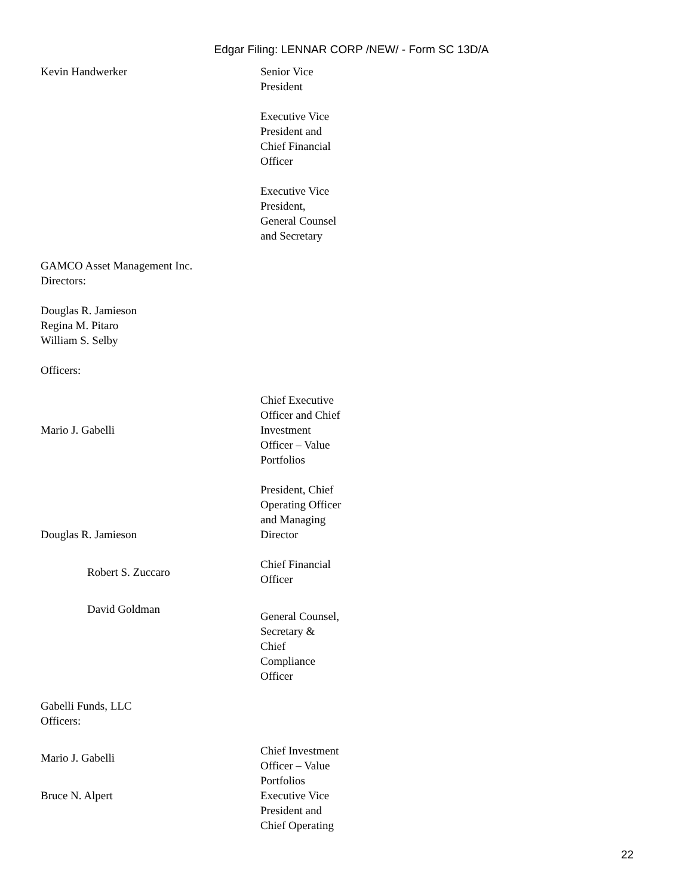Edgar Filing: LENNAR CORP /NEW/ - Form SC 13D/A
| Kevin Handwerker | Senior Vice President Executive Vice President and Chief Financial Officer Executive Vice President, General Counsel and Secretary |
| GAMCO Asset Management Inc. Directors: Douglas R. Jamieson Regina M. Pitaro William S. Selby Officers: | |
| Mario J. Gabelli | Chief Executive Officer and Chief Investment Officer – Value Portfolios |
| Douglas R. Jamieson | President, Chief Operating Officer and Managing Director |
| Robert S. Zuccaro | Chief Financial Officer |
| David Goldman | General Counsel, Secretary & Chief Compliance Officer |
| Gabelli Funds, LLC Officers: | |
| Mario J. Gabelli | Chief Investment Officer – Value Portfolios |
| Bruce N. Alpert | Executive Vice President and Chief Operating |
22